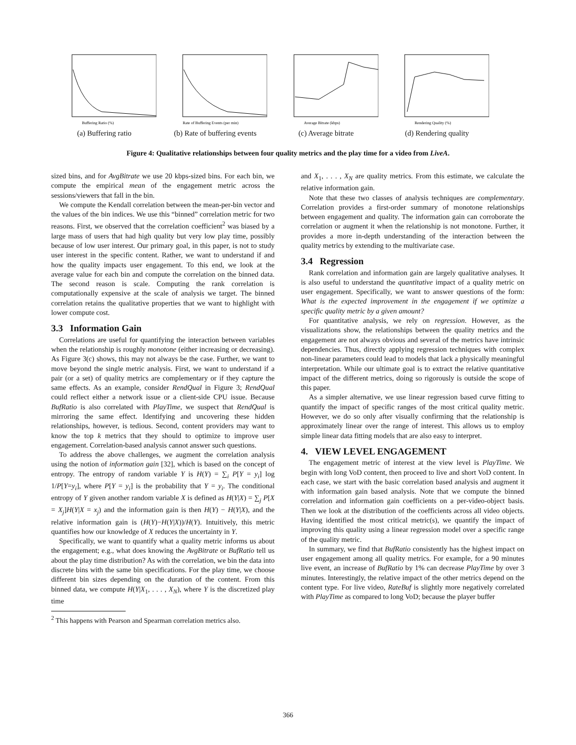Buffering Ratio (%)
(a) Buffering ratio
Rate of Buffering Events (per min)
(b) Rate of buffering events
Average Bitrate (kbps)
(c) Average bitrate
Rendering Quality (%)
(d) Rendering quality
Figure 4: Qualitative relationships between four quality metrics and the play time for a video from LiveA.
sized bins, and for AvgBitrate we use 20 kbps-sized bins. For each bin, we compute the empirical mean of the engagement metric across the sessions/viewers that fall in the bin.
We compute the Kendall correlation between the mean-per-bin vector and the values of the bin indices. We use this “binned” correlation metric for two reasons. First, we observed that the correlation coefficient<sup>2</sup> was biased by a large mass of users that had high quality but very low play time, possibly because of low user interest. Our primary goal, in this paper, is not to study user interest in the specific content. Rather, we want to understand if and how the quality impacts user engagement. To this end, we look at the average value for each bin and compute the correlation on the binned data. The second reason is scale. Computing the rank correlation is computationally expensive at the scale of analysis we target. The binned correlation retains the qualitative properties that we want to highlight with lower compute cost.
3.3 Information Gain
Correlations are useful for quantifying the interaction between variables when the relationship is roughly monotone (either increasing or decreasing). As Figure 3(c) shows, this may not always be the case. Further, we want to move beyond the single metric analysis. First, we want to understand if a pair (or a set) of quality metrics are complementary or if they capture the same effects. As an example, consider RendQual in Figure 3; RendQual could reflect either a network issue or a client-side CPU issue. Because BufRatio is also correlated with PlayTime, we suspect that RendQual is mirroring the same effect. Identifying and uncovering these hidden relationships, however, is tedious. Second, content providers may want to know the top k metrics that they should to optimize to improve user engagement. Correlation-based analysis cannot answer such questions.
To address the above challenges, we augment the correlation analysis using the notion of information gain [32], which is based on the concept of entropy. The entropy of random variable Y is H(Y) = ∑<sub>i</sub> P[Y = y<sub>i</sub>] log 1/P[Y=y<sub>i</sub>], where P[Y = y<sub>i</sub>] is the probability that Y = y<sub>i</sub>. The conditional entropy of Y given another random variable X is defined as H(Y|X) = ∑<sub>j</sub> P[X = X<sub>j</sub>]H(Y|X = x<sub>j</sub>) and the information gain is then H(Y) − H(Y|X), and the relative information gain is (H(Y)−H(Y|X))/H(Y). Intuitively, this metric quantifies how our knowledge of X reduces the uncertainty in Y.
Specifically, we want to quantify what a quality metric informs us about the engagement; e.g., what does knowing the AvgBitrate or BufRatio tell us about the play time distribution? As with the correlation, we bin the data into discrete bins with the same bin specifications. For the play time, we choose different bin sizes depending on the duration of the content. From this binned data, we compute H(Y|X<sub>1</sub>, . . . , X<sub>N</sub>), where Y is the discretized play time
<sup>2</sup> This happens with Pearson and Spearman correlation metrics also.
and X<sub>1</sub>, . . . , X<sub>N</sub> are quality metrics. From this estimate, we calculate the relative information gain.
Note that these two classes of analysis techniques are complementary. Correlation provides a first-order summary of monotone relationships between engagement and quality. The information gain can corroborate the correlation or augment it when the relationship is not monotone. Further, it provides a more in-depth understanding of the interaction between the quality metrics by extending to the multivariate case.
3.4 Regression
Rank correlation and information gain are largely qualitative analyses. It is also useful to understand the quantitative impact of a quality metric on user engagement. Specifically, we want to answer questions of the form: What is the expected improvement in the engagement if we optimize a specific quality metric by a given amount?
For quantitative analysis, we rely on regression. However, as the visualizations show, the relationships between the quality metrics and the engagement are not always obvious and several of the metrics have intrinsic dependencies. Thus, directly applying regression techniques with complex non-linear parameters could lead to models that lack a physically meaningful interpretation. While our ultimate goal is to extract the relative quantitative impact of the different metrics, doing so rigorously is outside the scope of this paper.
As a simpler alternative, we use linear regression based curve fitting to quantify the impact of specific ranges of the most critical quality metric. However, we do so only after visually confirming that the relationship is approximately linear over the range of interest. This allows us to employ simple linear data fitting models that are also easy to interpret.
4. VIEW LEVEL ENGAGEMENT
The engagement metric of interest at the view level is PlayTime. We begin with long VoD content, then proceed to live and short VoD content. In each case, we start with the basic correlation based analysis and augment it with information gain based analysis. Note that we compute the binned correlation and information gain coefficients on a per-video-object basis. Then we look at the distribution of the coefficients across all video objects. Having identified the most critical metric(s), we quantify the impact of improving this quality using a linear regression model over a specific range of the quality metric.
In summary, we find that BufRatio consistently has the highest impact on user engagement among all quality metrics. For example, for a 90 minutes live event, an increase of BufRatio by 1% can decrease PlayTime by over 3 minutes. Interestingly, the relative impact of the other metrics depend on the content type. For live video, RateBuf is slightly more negatively correlated with PlayTime as compared to long VoD; because the player buffer
366